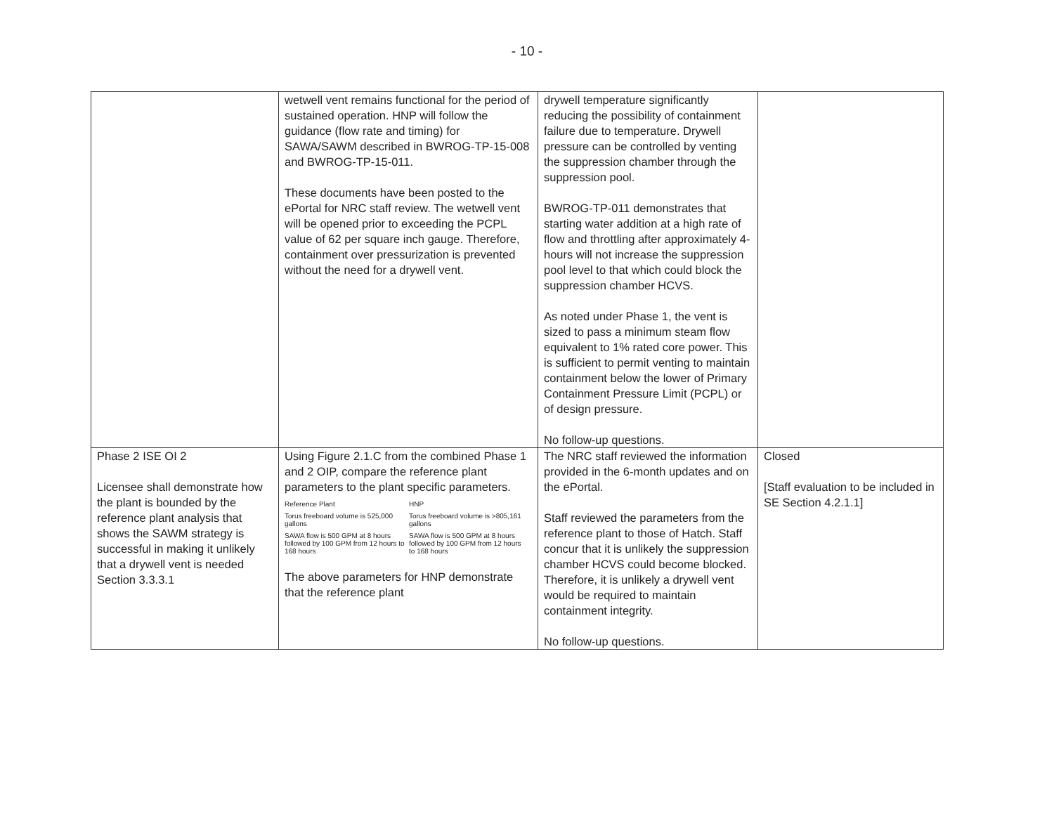- 10 -
| | wetwell vent remains functional for the period of sustained operation. HNP will follow the guidance (flow rate and timing) for SAWA/SAWM described in BWROG-TP-15-008 and BWROG-TP-15-011. These documents have been posted to the ePortal for NRC staff review. The wetwell vent will be opened prior to exceeding the PCPL value of 62 per square inch gauge. Therefore, containment over pressurization is prevented without the need for a drywell vent. | drywell temperature significantly reducing the possibility of containment failure due to temperature. Drywell pressure can be controlled by venting the suppression chamber through the suppression pool. BWROG-TP-011 demonstrates that starting water addition at a high rate of flow and throttling after approximately 4-hours will not increase the suppression pool level to that which could block the suppression chamber HCVS. As noted under Phase 1, the vent is sized to pass a minimum steam flow equivalent to 1% rated core power. This is sufficient to permit venting to maintain containment below the lower of Primary Containment Pressure Limit (PCPL) or of design pressure. No follow-up questions. | |
| Phase 2 ISE OI 2 Licensee shall demonstrate how the plant is bounded by the reference plant analysis that shows the SAWM strategy is successful in making it unlikely that a drywell vent is needed Section 3.3.3.1 | Using Figure 2.1.C from the combined Phase 1 and 2 OIP, compare the reference plant parameters to the plant specific parameters. / Reference Plant / HNP / / --- / --- / / Torus freeboard volume is 525,000 gallons / Torus freeboard volume is >805,161 gallons / / SAWA flow is 500 GPM at 8 hours followed by 100 GPM from 12 hours to 168 hours / SAWA flow is 500 GPM at 8 hours followed by 100 GPM from 12 hours to 168 hours / The above parameters for HNP demonstrate that the reference plant | The NRC staff reviewed the information provided in the 6-month updates and on the ePortal. Staff reviewed the parameters from the reference plant to those of Hatch. Staff concur that it is unlikely the suppression chamber HCVS could become blocked. Therefore, it is unlikely a drywell vent would be required to maintain containment integrity. No follow-up questions. | Closed [Staff evaluation to be included in SE Section 4.2.1.1] |